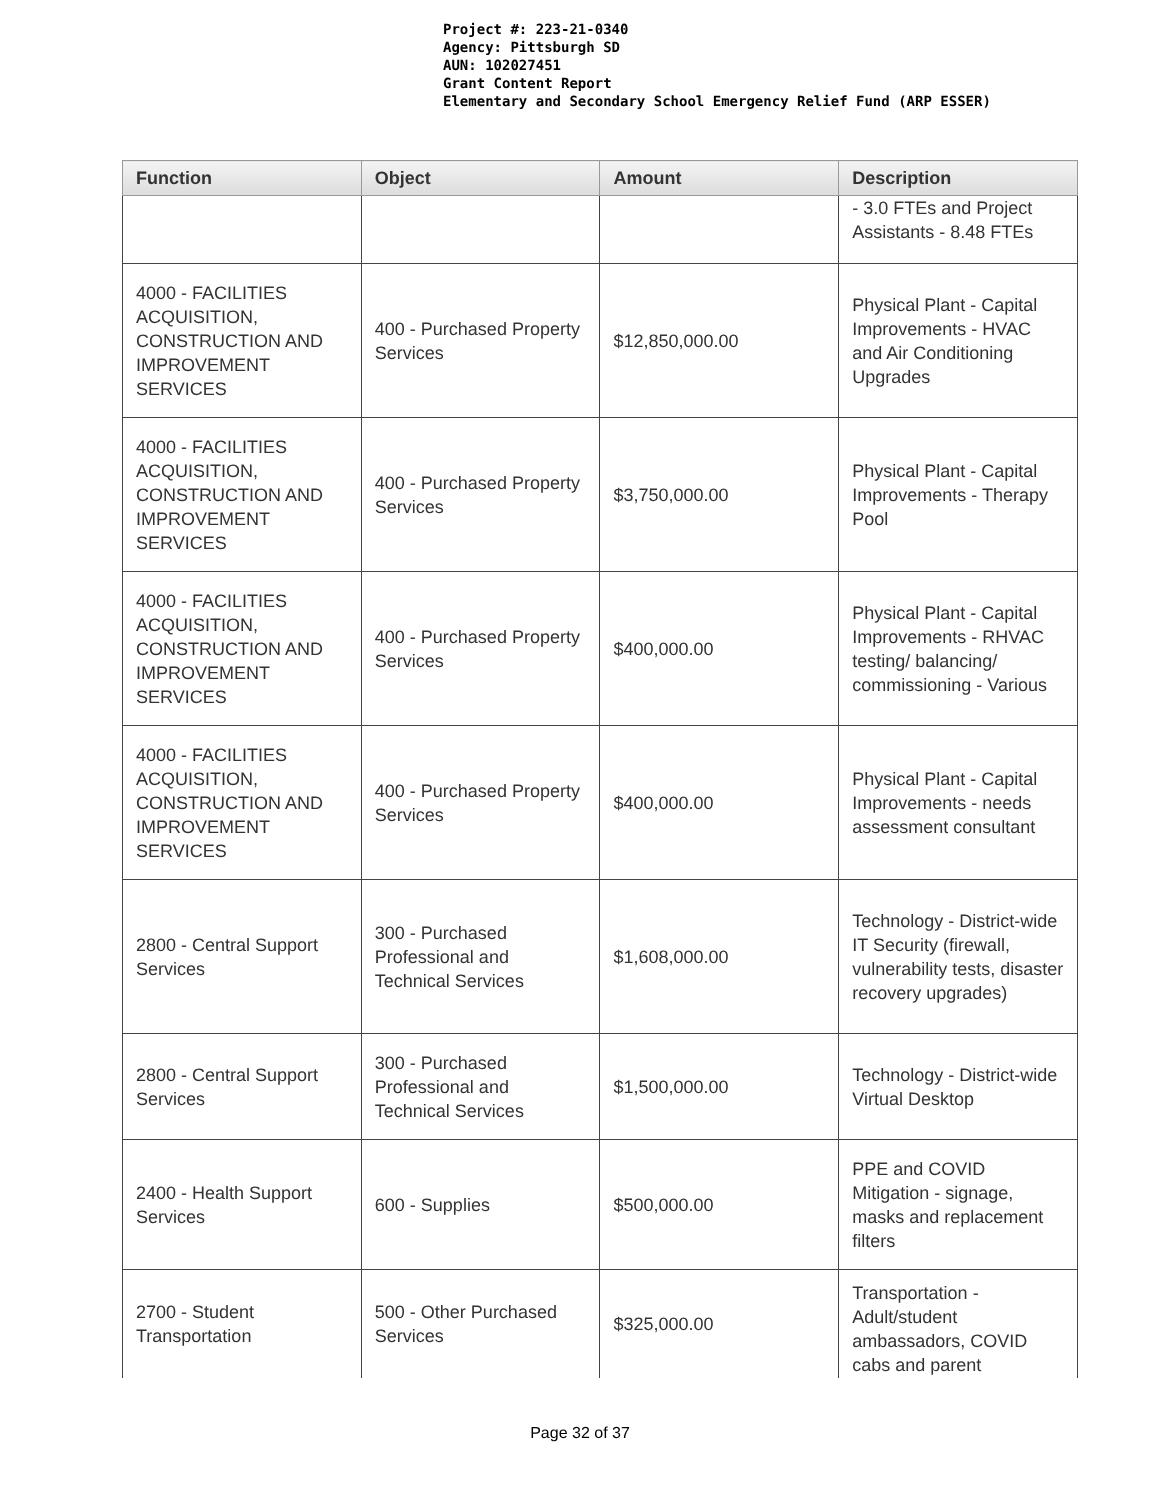Project #: 223-21-0340
Agency: Pittsburgh SD
AUN: 102027451
Grant Content Report
Elementary and Secondary School Emergency Relief Fund (ARP ESSER)
| Function | Object | Amount | Description |
| --- | --- | --- | --- |
| | | | - 3.0 FTEs and Project Assistants - 8.48 FTEs |
| 4000 - FACILITIES ACQUISITION, CONSTRUCTION AND IMPROVEMENT SERVICES | 400 - Purchased Property Services | $12,850,000.00 | Physical Plant - Capital Improvements - HVAC and Air Conditioning Upgrades |
| 4000 - FACILITIES ACQUISITION, CONSTRUCTION AND IMPROVEMENT SERVICES | 400 - Purchased Property Services | $3,750,000.00 | Physical Plant - Capital Improvements - Therapy Pool |
| 4000 - FACILITIES ACQUISITION, CONSTRUCTION AND IMPROVEMENT SERVICES | 400 - Purchased Property Services | $400,000.00 | Physical Plant - Capital Improvements - RHVAC testing/ balancing/ commissioning - Various |
| 4000 - FACILITIES ACQUISITION, CONSTRUCTION AND IMPROVEMENT SERVICES | 400 - Purchased Property Services | $400,000.00 | Physical Plant - Capital Improvements - needs assessment consultant |
| 2800 - Central Support Services | 300 - Purchased Professional and Technical Services | $1,608,000.00 | Technology - District-wide IT Security (firewall, vulnerability tests, disaster recovery upgrades) |
| 2800 - Central Support Services | 300 - Purchased Professional and Technical Services | $1,500,000.00 | Technology - District-wide Virtual Desktop |
| 2400 - Health Support Services | 600 - Supplies | $500,000.00 | PPE and COVID Mitigation - signage, masks and replacement filters |
| 2700 - Student Transportation | 500 - Other Purchased Services | $325,000.00 | Transportation - Adult/student ambassadors, COVID cabs and parent |
Page 32 of 37